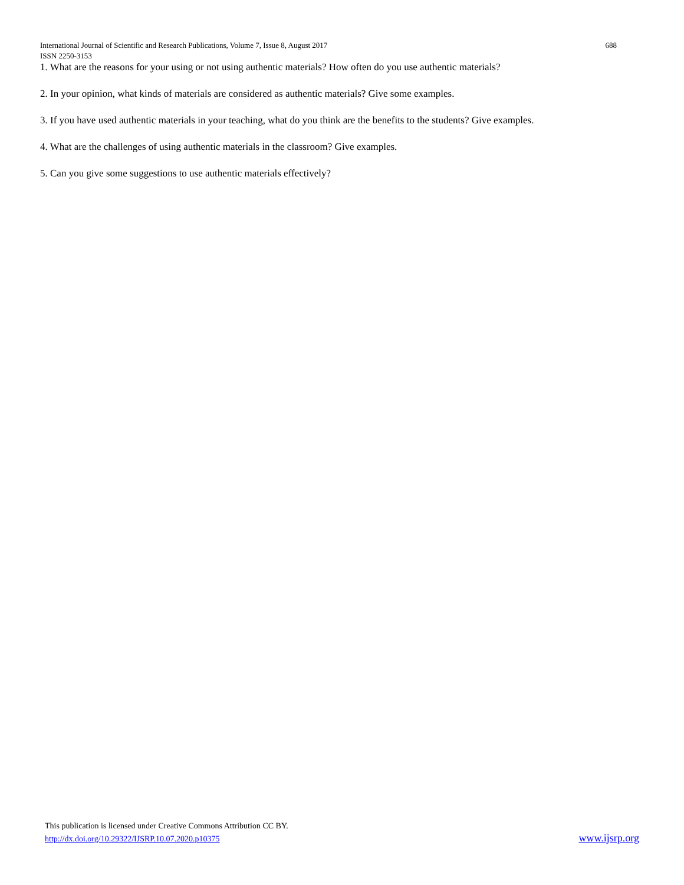International Journal of Scientific and Research Publications, Volume 7, Issue 8, August 2017 688
ISSN 2250-3153
1. What are the reasons for your using or not using authentic materials? How often do you use authentic materials?
2. In your opinion, what kinds of materials are considered as authentic materials? Give some examples.
3. If you have used authentic materials in your teaching, what do you think are the benefits to the students? Give examples.
4. What are the challenges of using authentic materials in the classroom? Give examples.
5. Can you give some suggestions to use authentic materials effectively?
This publication is licensed under Creative Commons Attribution CC BY.
http://dx.doi.org/10.29322/IJSRP.10.07.2020.p10375 www.ijsrp.org